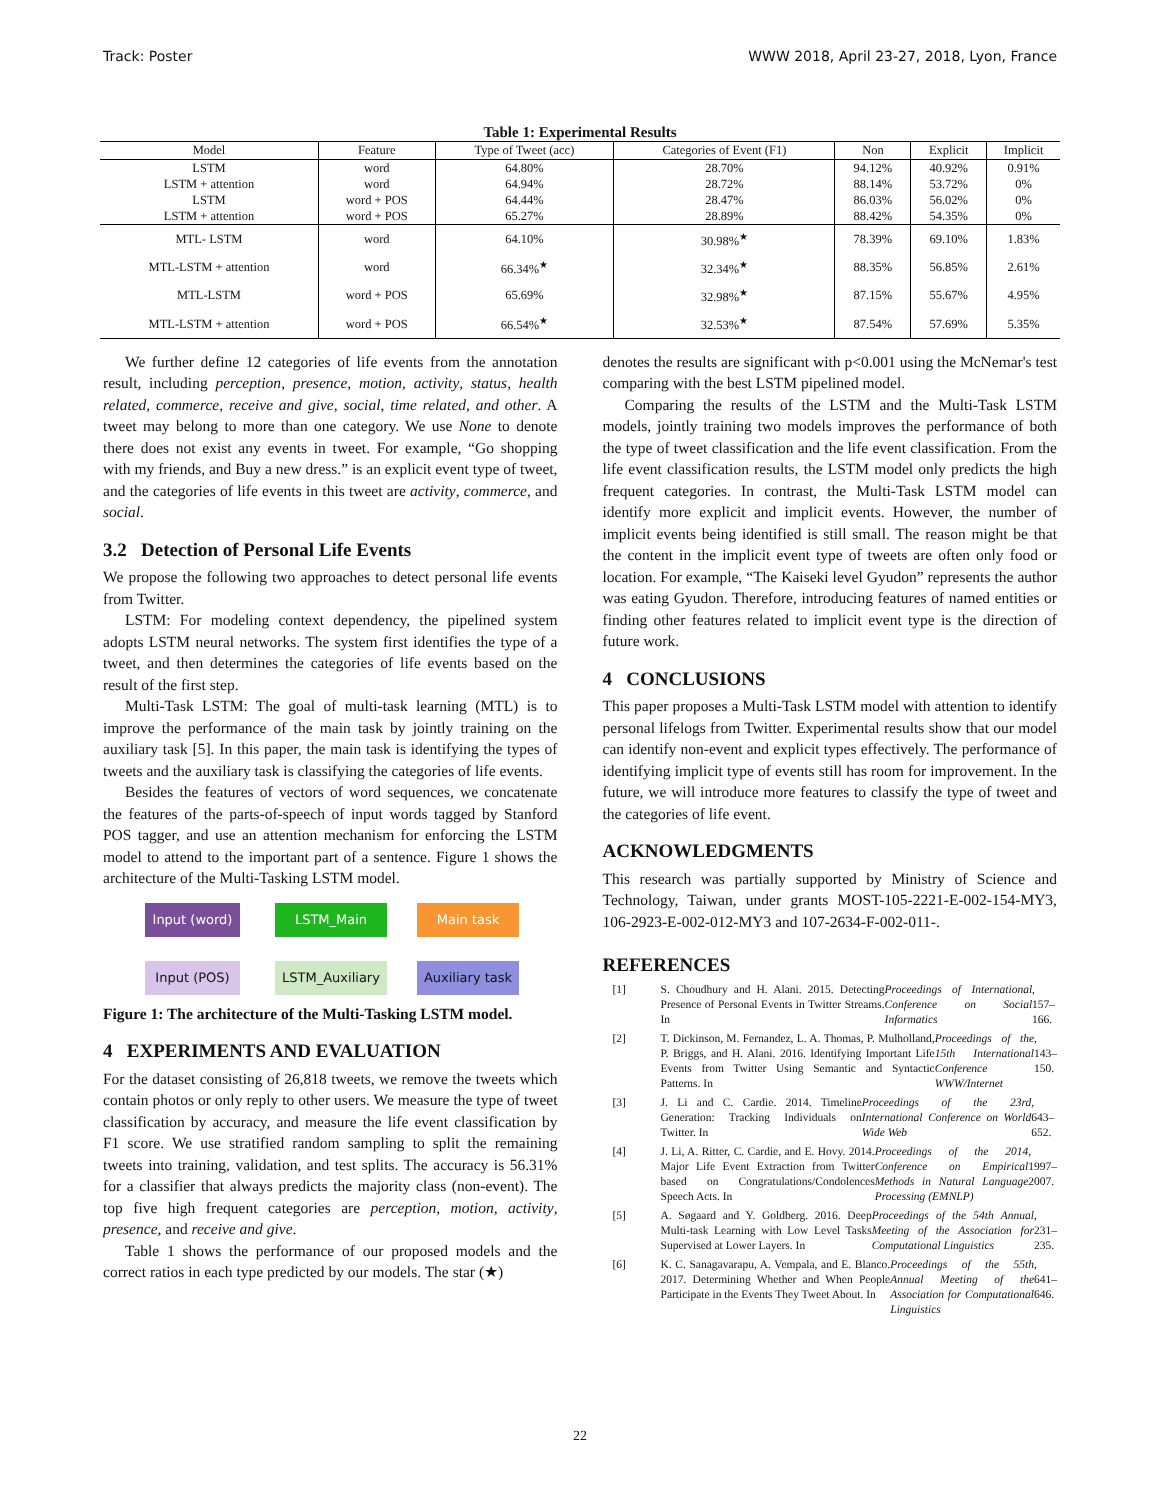Track: Poster WWW 2018, April 23-27, 2018, Lyon, France
Table 1: Experimental Results
| Model | Feature | Type of Tweet (acc) | Categories of Event (F1) | Non | Explicit | Implicit |
| --- | --- | --- | --- | --- | --- | --- |
| LSTM | word | 64.80% | 28.70% | 94.12% | 40.92% | 0.91% |
| LSTM + attention | word | 64.94% | 28.72% | 88.14% | 53.72% | 0% |
| LSTM | word + POS | 64.44% | 28.47% | 86.03% | 56.02% | 0% |
| LSTM + attention | word + POS | 65.27% | 28.89% | 88.42% | 54.35% | 0% |
| MTL- LSTM | word | 64.10% | 30.98%<sup>★</sup> | 78.39% | 69.10% | 1.83% |
| MTL-LSTM + attention | word | 66.34%<sup>★</sup> | 32.34%<sup>★</sup> | 88.35% | 56.85% | 2.61% |
| MTL-LSTM | word + POS | 65.69% | 32.98%<sup>★</sup> | 87.15% | 55.67% | 4.95% |
| MTL-LSTM + attention | word + POS | 66.54%<sup>★</sup> | 32.53%<sup>★</sup> | 87.54% | 57.69% | 5.35% |
We further define 12 categories of life events from the annotation result, including perception, presence, motion, activity, status, health related, commerce, receive and give, social, time related, and other. A tweet may belong to more than one category. We use None to denote there does not exist any events in tweet. For example, “Go shopping with my friends, and Buy a new dress.” is an explicit event type of tweet, and the categories of life events in this tweet are activity, commerce, and social.
3.2 Detection of Personal Life Events
We propose the following two approaches to detect personal life events from Twitter.
LSTM: For modeling context dependency, the pipelined system adopts LSTM neural networks. The system first identifies the type of a tweet, and then determines the categories of life events based on the result of the first step.
Multi-Task LSTM: The goal of multi-task learning (MTL) is to improve the performance of the main task by jointly training on the auxiliary task [5]. In this paper, the main task is identifying the types of tweets and the auxiliary task is classifying the categories of life events.
Besides the features of vectors of word sequences, we concatenate the features of the parts-of-speech of input words tagged by Stanford POS tagger, and use an attention mechanism for enforcing the LSTM model to attend to the important part of a sentence. Figure 1 shows the architecture of the Multi-Tasking LSTM model.
Input (word)
LSTM_Main
Main task
Input (POS)
LSTM_Auxiliary
Auxiliary task
Figure 1: The architecture of the Multi-Tasking LSTM model.
4 EXPERIMENTS AND EVALUATION
For the dataset consisting of 26,818 tweets, we remove the tweets which contain photos or only reply to other users. We measure the type of tweet classification by accuracy, and measure the life event classification by F1 score. We use stratified random sampling to split the remaining tweets into training, validation, and test splits. The accuracy is 56.31% for a classifier that always predicts the majority class (non-event). The top five high frequent categories are perception, motion, activity, presence, and receive and give.
Table 1 shows the performance of our proposed models and the correct ratios in each type predicted by our models. The star (★)
denotes the results are significant with p<0.001 using the McNemar's test comparing with the best LSTM pipelined model.
Comparing the results of the LSTM and the Multi-Task LSTM models, jointly training two models improves the performance of both the type of tweet classification and the life event classification. From the life event classification results, the LSTM model only predicts the high frequent categories. In contrast, the Multi-Task LSTM model can identify more explicit and implicit events. However, the number of implicit events being identified is still small. The reason might be that the content in the implicit event type of tweets are often only food or location. For example, “The Kaiseki level Gyudon” represents the author was eating Gyudon. Therefore, introducing features of named entities or finding other features related to implicit event type is the direction of future work.
4 CONCLUSIONS
This paper proposes a Multi-Task LSTM model with attention to identify personal lifelogs from Twitter. Experimental results show that our model can identify non-event and explicit types effectively. The performance of identifying implicit type of events still has room for improvement. In the future, we will introduce more features to classify the type of tweet and the categories of life event.
ACKNOWLEDGMENTS
This research was partially supported by Ministry of Science and Technology, Taiwan, under grants MOST-105-2221-E-002-154-MY3, 106-2923-E-002-012-MY3 and 107-2634-F-002-011-.
REFERENCES
[1] S. Choudhury and H. Alani. 2015. Detecting Presence of Personal Events in Twitter Streams. In Proceedings of International Conference on Social Informatics, 157–166.
[2] T. Dickinson, M. Fernandez, L. A. Thomas, P. Mulholland, P. Briggs, and H. Alani. 2016. Identifying Important Life Events from Twitter Using Semantic and Syntactic Patterns. In Proceedings of the 15th International Conference WWW/Internet, 143–150.
[3] J. Li and C. Cardie. 2014. Timeline Generation: Tracking Individuals on Twitter. In Proceedings of the 23rd International Conference on World Wide Web, 643–652.
[4] J. Li, A. Ritter, C. Cardie, and E. Hovy. 2014. Major Life Event Extraction from Twitter based on Congratulations/Condolences Speech Acts. In Proceedings of the 2014 Conference on Empirical Methods in Natural Language Processing (EMNLP), 1997–2007.
[5] A. Søgaard and Y. Goldberg. 2016. Deep Multi-task Learning with Low Level Tasks Supervised at Lower Layers. In Proceedings of the 54th Annual Meeting of the Association for Computational Linguistics, 231–235.
[6] K. C. Sanagavarapu, A. Vempala, and E. Blanco. 2017. Determining Whether and When People Participate in the Events They Tweet About. In Proceedings of the 55th Annual Meeting of the Association for Computational Linguistics, 641–646.
22